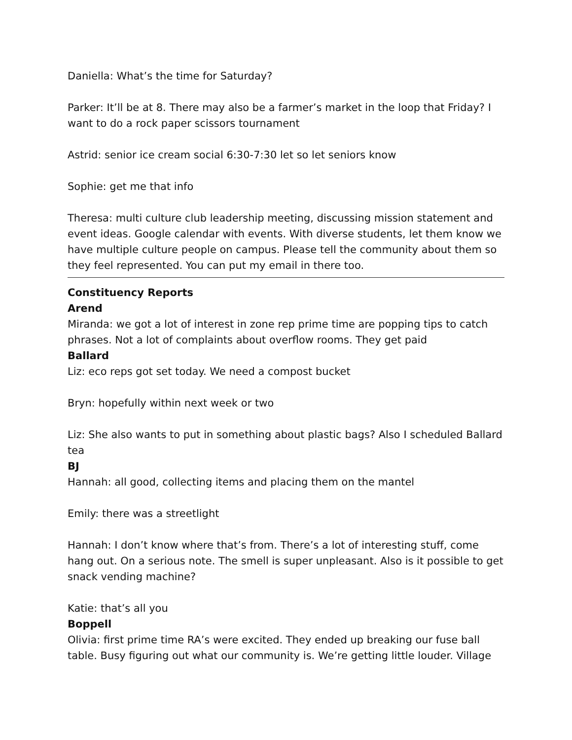Daniella: What’s the time for Saturday?
Parker: It’ll be at 8. There may also be a farmer’s market in the loop that Friday? I want to do a rock paper scissors tournament
Astrid: senior ice cream social 6:30-7:30 let so let seniors know
Sophie: get me that info
Theresa: multi culture club leadership meeting, discussing mission statement and event ideas. Google calendar with events. With diverse students, let them know we have multiple culture people on campus. Please tell the community about them so they feel represented. You can put my email in there too.
Constituency Reports
Arend
Miranda: we got a lot of interest in zone rep prime time are popping tips to catch phrases. Not a lot of complaints about overflow rooms. They get paid
Ballard
Liz: eco reps got set today. We need a compost bucket
Bryn: hopefully within next week or two
Liz: She also wants to put in something about plastic bags? Also I scheduled Ballard tea
BJ
Hannah: all good, collecting items and placing them on the mantel
Emily: there was a streetlight
Hannah: I don’t know where that’s from. There’s a lot of interesting stuff, come hang out. On a serious note. The smell is super unpleasant. Also is it possible to get snack vending machine?
Katie: that’s all you
Boppell
Olivia: first prime time RA’s were excited. They ended up breaking our fuse ball table. Busy figuring out what our community is. We’re getting little louder. Village